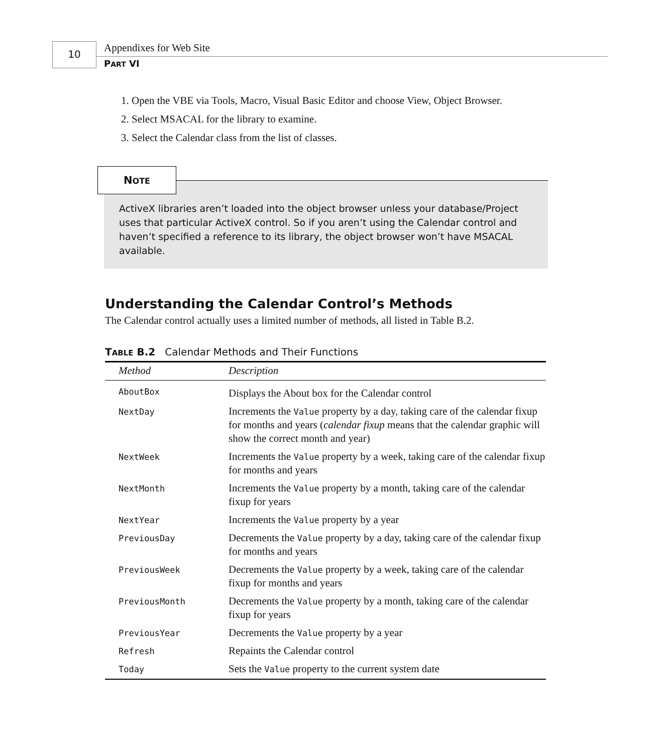10 Appendixes for Web Site
PART VI
1. Open the VBE via Tools, Macro, Visual Basic Editor and choose View, Object Browser.
2. Select MSACAL for the library to examine.
3. Select the Calendar class from the list of classes.
NOTE
ActiveX libraries aren’t loaded into the object browser unless your database/Project uses that particular ActiveX control. So if you aren’t using the Calendar control and haven’t specified a reference to its library, the object browser won’t have MSACAL available.
Understanding the Calendar Control’s Methods
The Calendar control actually uses a limited number of methods, all listed in Table B.2.
TABLE B.2 Calendar Methods and Their Functions
| Method | Description |
| --- | --- |
| AboutBox | Displays the About box for the Calendar control |
| NextDay | Increments the Value property by a day, taking care of the calendar fixup for months and years ( calendar fixup means that the calendar graphic will show the correct month and year) |
| NextWeek | Increments the Value property by a week, taking care of the calendar fixup for months and years |
| NextMonth | Increments the Value property by a month, taking care of the calendar fixup for years |
| NextYear | Increments the Value property by a year |
| PreviousDay | Decrements the Value property by a day, taking care of the calendar fixup for months and years |
| PreviousWeek | Decrements the Value property by a week, taking care of the calendar fixup for months and years |
| PreviousMonth | Decrements the Value property by a month, taking care of the calendar fixup for years |
| PreviousYear | Decrements the Value property by a year |
| Refresh | Repaints the Calendar control |
| Today | Sets the Value property to the current system date |